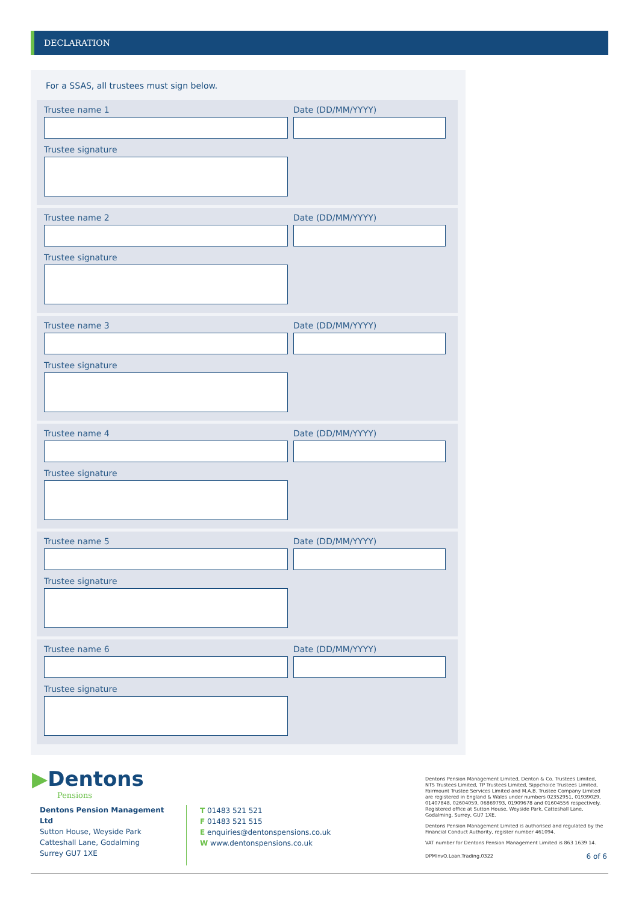DECLARATION
For a SSAS, all trustees must sign below.
Trustee name 1
Trustee signature
Date (DD/MM/YYYY)
Trustee name 2
Trustee signature
Date (DD/MM/YYYY)
Trustee name 3
Trustee signature
Date (DD/MM/YYYY)
Trustee name 4
Trustee signature
Date (DD/MM/YYYY)
Trustee name 5
Trustee signature
Date (DD/MM/YYYY)
Trustee name 6
Trustee signature
Date (DD/MM/YYYY)
▶Dentons
Pensions
Dentons Pension Management Ltd
Sutton House, Weyside Park
Catteshall Lane, Godalming
Surrey GU7 1XE
T 01483 521 521
F 01483 521 515
E enquiries@dentonspensions.co.uk
W www.dentonspensions.co.uk
Dentons Pension Management Limited, Denton & Co. Trustees Limited, NTS Trustees Limited, TP Trustees Limited, Sippchoice Trustees Limited, Fairmount Trustee Services Limited and M.A.B. Trustee Company Limited are registered in England & Wales under numbers 02352951, 01939029, 01407848, 02604059, 06869793, 01909678 and 01604556 respectively. Registered office at Sutton House, Weyside Park, Catteshall Lane, Godalming, Surrey, GU7 1XE.
Dentons Pension Management Limited is authorised and regulated by the Financial Conduct Authority, register number 461094.
VAT number for Dentons Pension Management Limited is 863 1639 14.
DPMInvQ.Loan.Trading.0322 6 of 6